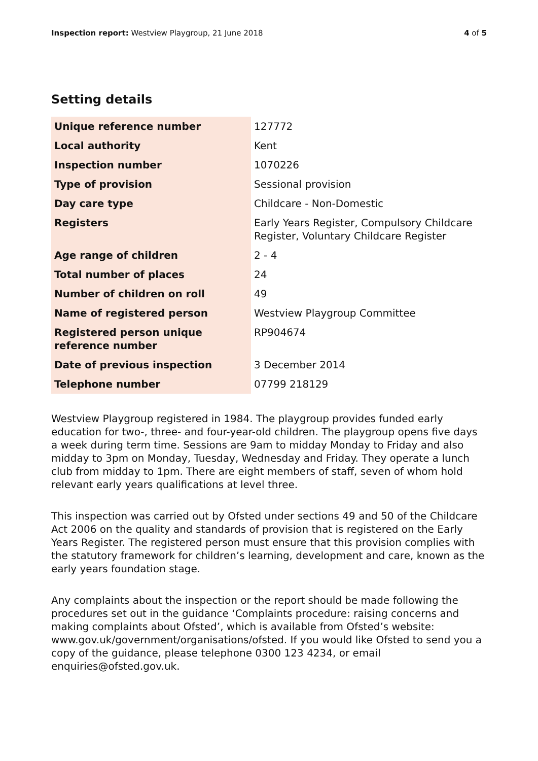Inspection report: Westview Playgroup, 21 June 2018 4 of 5
Setting details
| Unique reference number | 127772 |
| Local authority | Kent |
| Inspection number | 1070226 |
| Type of provision | Sessional provision |
| Day care type | Childcare - Non-Domestic |
| Registers | Early Years Register, Compulsory Childcare Register, Voluntary Childcare Register |
| Age range of children | 2 - 4 |
| Total number of places | 24 |
| Number of children on roll | 49 |
| Name of registered person | Westview Playgroup Committee |
| Registered person unique reference number | RP904674 |
| Date of previous inspection | 3 December 2014 |
| Telephone number | 07799 218129 |
Westview Playgroup registered in 1984. The playgroup provides funded early education for two-, three- and four-year-old children. The playgroup opens five days a week during term time. Sessions are 9am to midday Monday to Friday and also midday to 3pm on Monday, Tuesday, Wednesday and Friday. They operate a lunch club from midday to 1pm. There are eight members of staff, seven of whom hold relevant early years qualifications at level three.
This inspection was carried out by Ofsted under sections 49 and 50 of the Childcare Act 2006 on the quality and standards of provision that is registered on the Early Years Register. The registered person must ensure that this provision complies with the statutory framework for children’s learning, development and care, known as the early years foundation stage.
Any complaints about the inspection or the report should be made following the procedures set out in the guidance ‘Complaints procedure: raising concerns and making complaints about Ofsted’, which is available from Ofsted’s website: www.gov.uk/government/organisations/ofsted. If you would like Ofsted to send you a copy of the guidance, please telephone 0300 123 4234, or email enquiries@ofsted.gov.uk.